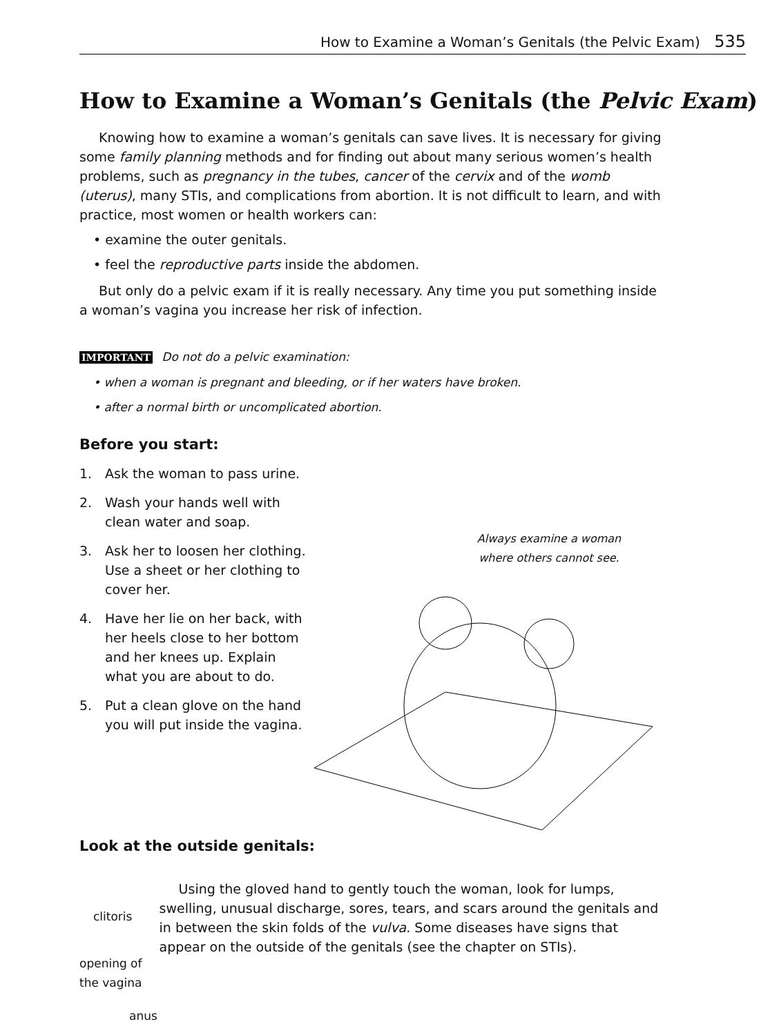How to Examine a Woman’s Genitals (the Pelvic Exam) 535
How to Examine a Woman’s Genitals (the Pelvic Exam)
Knowing how to examine a woman’s genitals can save lives. It is necessary for giving some family planning methods and for finding out about many serious women’s health problems, such as pregnancy in the tubes, cancer of the cervix and of the womb (uterus), many STIs, and complications from abortion. It is not difficult to learn, and with practice, most women or health workers can:
• examine the outer genitals.
• feel the reproductive parts inside the abdomen.
But only do a pelvic exam if it is really necessary. Any time you put something inside a woman’s vagina you increase her risk of infection.
IMPORTANT Do not do a pelvic examination:
• when a woman is pregnant and bleeding, or if her waters have broken.
• after a normal birth or uncomplicated abortion.
Before you start:
1. Ask the woman to pass urine.
2. Wash your hands well with clean water and soap.
3. Ask her to loosen her clothing. Use a sheet or her clothing to cover her.
4. Have her lie on her back, with her heels close to her bottom and her knees up. Explain what you are about to do.
5. Put a clean glove on the hand you will put inside the vagina.
Always examine a woman where others cannot see.
Look at the outside genitals:
clitoris
opening of
the vagina
anus
Using the gloved hand to gently touch the woman, look for lumps, swelling, unusual discharge, sores, tears, and scars around the genitals and in between the skin folds of the vulva. Some diseases have signs that appear on the outside of the genitals (see the chapter on STIs).